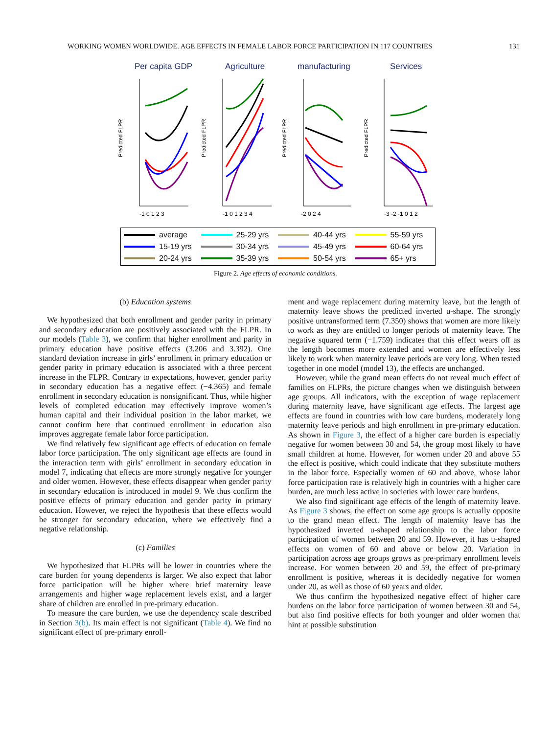WORKING WOMEN WORLDWIDE. AGE EFFECTS IN FEMALE LABOR FORCE PARTICIPATION IN 117 COUNTRIES 131
Per capita GDP
Agriculture
manufacturing
Services
Predicted FLPR
Predicted FLPR
Predicted FLPR
Predicted FLPR
-1 0 1 2 3
-1 0 1 2 3 4
-2 0 2 4
-3 -2 -1 0 1 2
average 25-29 yrs 40-44 yrs 55-59 yrs 15-19 yrs 30-34 yrs 45-49 yrs 60-64 yrs 20-24 yrs 35-39 yrs 50-54 yrs 65+ yrs
Figure 2. Age effects of economic conditions.
(b) Education systems
We hypothesized that both enrollment and gender parity in primary and secondary education are positively associated with the FLPR. In our models (Table 3), we confirm that higher enrollment and parity in primary education have positive effects (3.206 and 3.392). One standard deviation increase in girls’ enrollment in primary education or gender parity in primary education is associated with a three percent increase in the FLPR. Contrary to expectations, however, gender parity in secondary education has a negative effect (−4.365) and female enrollment in secondary education is nonsignificant. Thus, while higher levels of completed education may effectively improve women’s human capital and their individual position in the labor market, we cannot confirm here that continued enrollment in education also improves aggregate female labor force participation.
We find relatively few significant age effects of education on female labor force participation. The only significant age effects are found in the interaction term with girls’ enrollment in secondary education in model 7, indicating that effects are more strongly negative for younger and older women. However, these effects disappear when gender parity in secondary education is introduced in model 9. We thus confirm the positive effects of primary education and gender parity in primary education. However, we reject the hypothesis that these effects would be stronger for secondary education, where we effectively find a negative relationship.
(c) Families
We hypothesized that FLPRs will be lower in countries where the care burden for young dependents is larger. We also expect that labor force participation will be higher where brief maternity leave arrangements and higher wage replacement levels exist, and a larger share of children are enrolled in pre-primary education.
To measure the care burden, we use the dependency scale described in Section 3(b). Its main effect is not significant (Table 4). We find no significant effect of pre-primary enroll-
ment and wage replacement during maternity leave, but the length of maternity leave shows the predicted inverted u-shape. The strongly positive untransformed term (7.350) shows that women are more likely to work as they are entitled to longer periods of maternity leave. The negative squared term (−1.759) indicates that this effect wears off as the length becomes more extended and women are effectively less likely to work when maternity leave periods are very long. When tested together in one model (model 13), the effects are unchanged.
However, while the grand mean effects do not reveal much effect of families on FLPRs, the picture changes when we distinguish between age groups. All indicators, with the exception of wage replacement during maternity leave, have significant age effects. The largest age effects are found in countries with low care burdens, moderately long maternity leave periods and high enrollment in pre-primary education. As shown in Figure 3, the effect of a higher care burden is especially negative for women between 30 and 54, the group most likely to have small children at home. However, for women under 20 and above 55 the effect is positive, which could indicate that they substitute mothers in the labor force. Especially women of 60 and above, whose labor force participation rate is relatively high in countries with a higher care burden, are much less active in societies with lower care burdens.
We also find significant age effects of the length of maternity leave. As Figure 3 shows, the effect on some age groups is actually opposite to the grand mean effect. The length of maternity leave has the hypothesized inverted u-shaped relationship to the labor force participation of women between 20 and 59. However, it has u-shaped effects on women of 60 and above or below 20. Variation in participation across age groups grows as pre-primary enrollment levels increase. For women between 20 and 59, the effect of pre-primary enrollment is positive, whereas it is decidedly negative for women under 20, as well as those of 60 years and older.
We thus confirm the hypothesized negative effect of higher care burdens on the labor force participation of women between 30 and 54, but also find positive effects for both younger and older women that hint at possible substitution